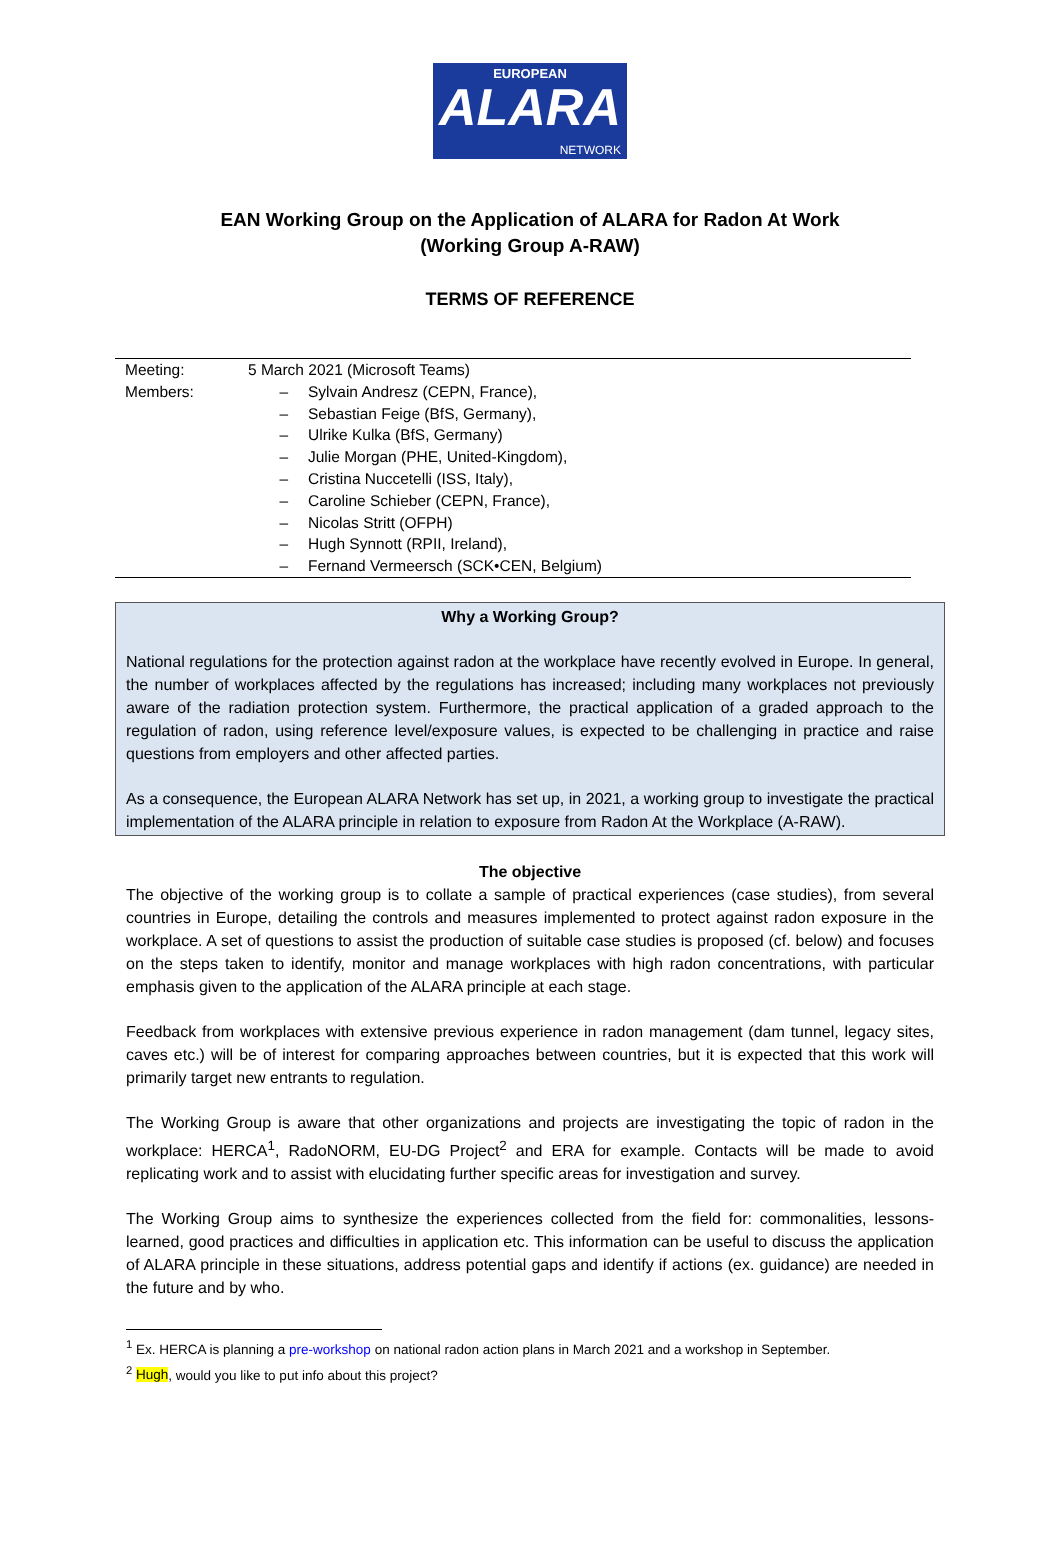EUROPEAN
ALARA
NETWORK
EAN Working Group on the Application of ALARA for Radon At Work
(Working Group A-RAW)
TERMS OF REFERENCE
| Meeting: | 5 March 2021 (Microsoft Teams) | |
| Members: | – | Sylvain Andresz (CEPN, France), |
| | – | Sebastian Feige (BfS, Germany), |
| | – | Ulrike Kulka (BfS, Germany) |
| | – | Julie Morgan (PHE, United-Kingdom), |
| | – | Cristina Nuccetelli (ISS, Italy), |
| | – | Caroline Schieber (CEPN, France), |
| | – | Nicolas Stritt (OFPH) |
| | – | Hugh Synnott (RPII, Ireland), |
| | – | Fernand Vermeersch (SCK•CEN, Belgium) |
Why a Working Group?
National regulations for the protection against radon at the workplace have recently evolved in Europe. In general, the number of workplaces affected by the regulations has increased; including many workplaces not previously aware of the radiation protection system. Furthermore, the practical application of a graded approach to the regulation of radon, using reference level/exposure values, is expected to be challenging in practice and raise questions from employers and other affected parties.
As a consequence, the European ALARA Network has set up, in 2021, a working group to investigate the practical implementation of the ALARA principle in relation to exposure from Radon At the Workplace (A-RAW).
The objective
The objective of the working group is to collate a sample of practical experiences (case studies), from several countries in Europe, detailing the controls and measures implemented to protect against radon exposure in the workplace. A set of questions to assist the production of suitable case studies is proposed (cf. below) and focuses on the steps taken to identify, monitor and manage workplaces with high radon concentrations, with particular emphasis given to the application of the ALARA principle at each stage.
Feedback from workplaces with extensive previous experience in radon management (dam tunnel, legacy sites, caves etc.) will be of interest for comparing approaches between countries, but it is expected that this work will primarily target new entrants to regulation.
The Working Group is aware that other organizations and projects are investigating the topic of radon in the workplace: HERCA<sup>1</sup>, RadoNORM, EU-DG Project<sup>2</sup> and ERA for example. Contacts will be made to avoid replicating work and to assist with elucidating further specific areas for investigation and survey.
The Working Group aims to synthesize the experiences collected from the field for: commonalities, lessons-learned, good practices and difficulties in application etc. This information can be useful to discuss the application of ALARA principle in these situations, address potential gaps and identify if actions (ex. guidance) are needed in the future and by who.
<sup>1</sup> Ex. HERCA is planning a pre-workshop on national radon action plans in March 2021 and a workshop in September.
<sup>2</sup> Hugh, would you like to put info about this project?